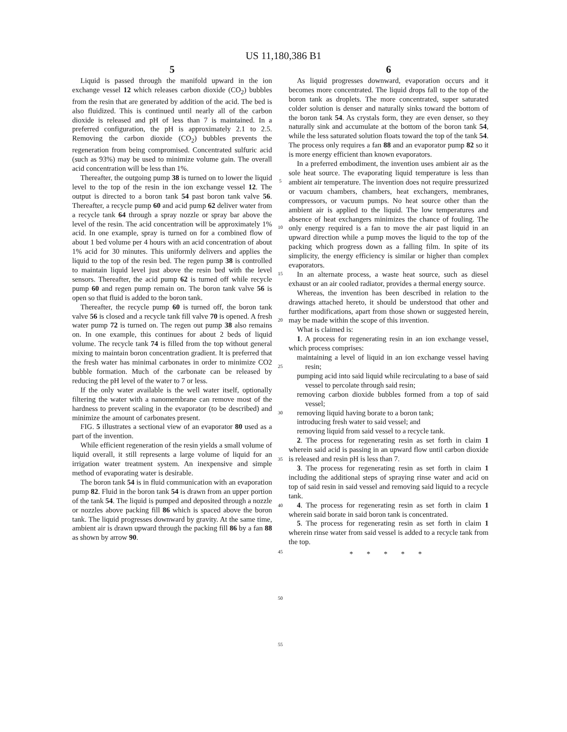US 11,180,386 B1
5
Liquid is passed through the manifold upward in the ion exchange vessel 12 which releases carbon dioxide (CO<sub>2</sub>) bubbles from the resin that are generated by addition of the acid. The bed is also fluidized. This is continued until nearly all of the carbon dioxide is released and pH of less than 7 is maintained. In a preferred configuration, the pH is approximately 2.1 to 2.5. Removing the carbon dioxide (CO<sub>2</sub>) bubbles prevents the regeneration from being compromised. Concentrated sulfuric acid (such as 93%) may be used to minimize volume gain. The overall acid concentration will be less than 1%.
Thereafter, the outgoing pump 38 is turned on to lower the liquid level to the top of the resin in the ion exchange vessel 12. The output is directed to a boron tank 54 past boron tank valve 56. Thereafter, a recycle pump 60 and acid pump 62 deliver water from a recycle tank 64 through a spray nozzle or spray bar above the level of the resin. The acid concentration will be approximately 1% acid. In one example, spray is turned on for a combined flow of about 1 bed volume per 4 hours with an acid concentration of about 1% acid for 30 minutes. This uniformly delivers and applies the liquid to the top of the resin bed. The regen pump 38 is controlled to maintain liquid level just above the resin bed with the level sensors. Thereafter, the acid pump 62 is turned off while recycle pump 60 and regen pump remain on. The boron tank valve 56 is open so that fluid is added to the boron tank.
Thereafter, the recycle pump 60 is turned off, the boron tank valve 56 is closed and a recycle tank fill valve 70 is opened. A fresh water pump 72 is turned on. The regen out pump 38 also remains on. In one example, this continues for about 2 beds of liquid volume. The recycle tank 74 is filled from the top without general mixing to maintain boron concentration gradient. It is preferred that the fresh water has minimal carbonates in order to minimize CO2 bubble formation. Much of the carbonate can be released by reducing the pH level of the water to 7 or less.
If the only water available is the well water itself, optionally filtering the water with a nanomembrane can remove most of the hardness to prevent scaling in the evaporator (to be described) and minimize the amount of carbonates present.
FIG. 5 illustrates a sectional view of an evaporator 80 used as a part of the invention.
While efficient regeneration of the resin yields a small volume of liquid overall, it still represents a large volume of liquid for an irrigation water treatment system. An inexpensive and simple method of evaporating water is desirable.
The boron tank 54 is in fluid communication with an evaporation pump 82. Fluid in the boron tank 54 is drawn from an upper portion of the tank 54. The liquid is pumped and deposited through a nozzle or nozzles above packing fill 86 which is spaced above the boron tank. The liquid progresses downward by gravity. At the same time, ambient air is drawn upward through the packing fill 86 by a fan 88 as shown by arrow 90.
5
10
15
20
25
30
35
40
45
50
55
6
As liquid progresses downward, evaporation occurs and it becomes more concentrated. The liquid drops fall to the top of the boron tank as droplets. The more concentrated, super saturated colder solution is denser and naturally sinks toward the bottom of the boron tank 54. As crystals form, they are even denser, so they naturally sink and accumulate at the bottom of the boron tank 54, while the less saturated solution floats toward the top of the tank 54. The process only requires a fan 88 and an evaporator pump 82 so it is more energy efficient than known evaporators.
In a preferred embodiment, the invention uses ambient air as the sole heat source. The evaporating liquid temperature is less than ambient air temperature. The invention does not require pressurized or vacuum chambers, chambers, heat exchangers, membranes, compressors, or vacuum pumps. No heat source other than the ambient air is applied to the liquid. The low temperatures and absence of heat exchangers minimizes the chance of fouling. The only energy required is a fan to move the air past liquid in an upward direction while a pump moves the liquid to the top of the packing which progress down as a falling film. In spite of its simplicity, the energy efficiency is similar or higher than complex evaporators.
In an alternate process, a waste heat source, such as diesel exhaust or an air cooled radiator, provides a thermal energy source.
Whereas, the invention has been described in relation to the drawings attached hereto, it should be understood that other and further modifications, apart from those shown or suggested herein, may be made within the scope of this invention.
What is claimed is:
1. A process for regenerating resin in an ion exchange vessel, which process comprises:
maintaining a level of liquid in an ion exchange vessel having resin;
pumping acid into said liquid while recirculating to a base of said vessel to percolate through said resin;
removing carbon dioxide bubbles formed from a top of said vessel;
removing liquid having borate to a boron tank;
introducing fresh water to said vessel; and
removing liquid from said vessel to a recycle tank.
2. The process for regenerating resin as set forth in claim 1 wherein said acid is passing in an upward flow until carbon dioxide is released and resin pH is less than 7.
3. The process for regenerating resin as set forth in claim 1 including the additional steps of spraying rinse water and acid on top of said resin in said vessel and removing said liquid to a recycle tank.
4. The process for regenerating resin as set forth in claim 1 wherein said borate in said boron tank is concentrated.
5. The process for regenerating resin as set forth in claim 1 wherein rinse water from said vessel is added to a recycle tank from the top.
* * * * *